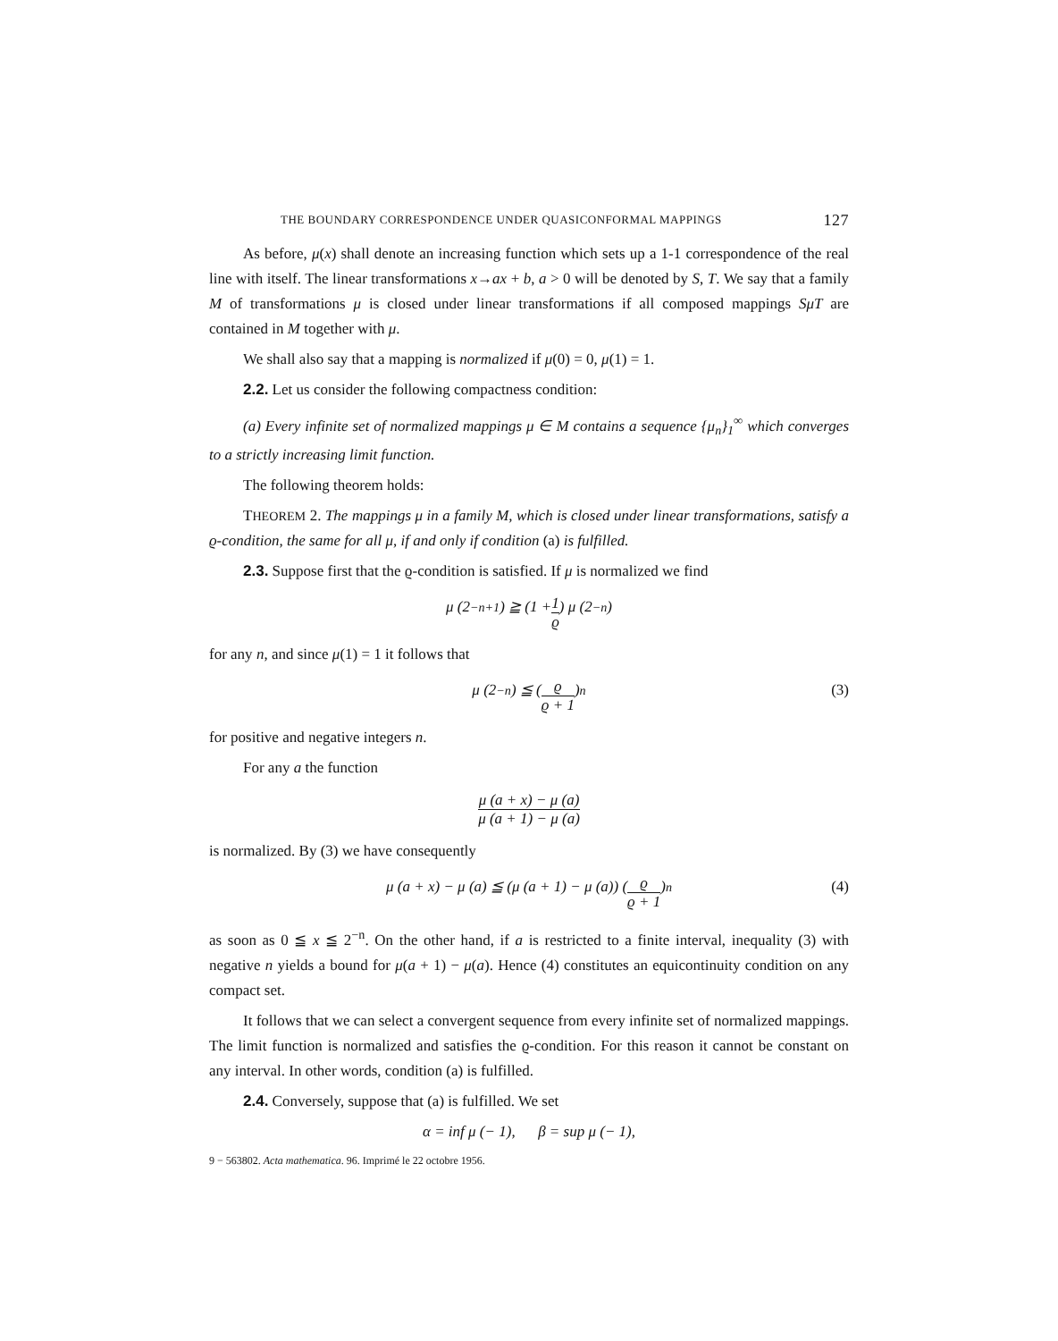THE BOUNDARY CORRESPONDENCE UNDER QUASICONFORMAL MAPPINGS 127
As before, μ(x) shall denote an increasing function which sets up a 1-1 correspondence of the real line with itself. The linear transformations x→ax + b, a > 0 will be denoted by S, T. We say that a family M of transformations μ is closed under linear transformations if all composed mappings SμT are contained in M together with μ.
We shall also say that a mapping is normalized if μ(0) = 0, μ(1) = 1.
2.2. Let us consider the following compactness condition:
(a) Every infinite set of normalized mappings μ ∈ M contains a sequence {μ<sub>n</sub>}<sub>1</sub><sup>∞</sup> which converges to a strictly increasing limit function.
The following theorem holds:
THEOREM 2. The mappings μ in a family M, which is closed under linear transformations, satisfy a ϱ-condition, the same for all μ, if and only if condition (a) is fulfilled.
2.3. Suppose first that the ϱ-condition is satisfied. If μ is normalized we find
μ (2<sup>−n+1</sup>) ≧ (1 + 1 ϱ) μ (2<sup>−n</sup>)
for any n, and since μ(1) = 1 it follows that
μ (2<sup>−n</sup>) ≦ (ϱ ϱ + 1)<sup>n</sup> (3)
for positive and negative integers n.
For any a the function
μ (a + x) − μ (a) μ (a + 1) − μ (a)
is normalized. By (3) we have consequently
μ (a + x) − μ (a) ≦ (μ (a + 1) − μ (a)) (ϱ ϱ + 1)<sup>n</sup> (4)
as soon as 0 ≦ x ≦ 2<sup>−n</sup>. On the other hand, if a is restricted to a finite interval, inequality (3) with negative n yields a bound for μ(a + 1) − μ(a). Hence (4) constitutes an equicontinuity condition on any compact set.
It follows that we can select a convergent sequence from every infinite set of normalized mappings. The limit function is normalized and satisfies the ϱ-condition. For this reason it cannot be constant on any interval. In other words, condition (a) is fulfilled.
2.4. Conversely, suppose that (a) is fulfilled. We set
α = inf μ (− 1), β = sup μ (− 1),
9 − 563802. Acta mathematica. 96. Imprimé le 22 octobre 1956.